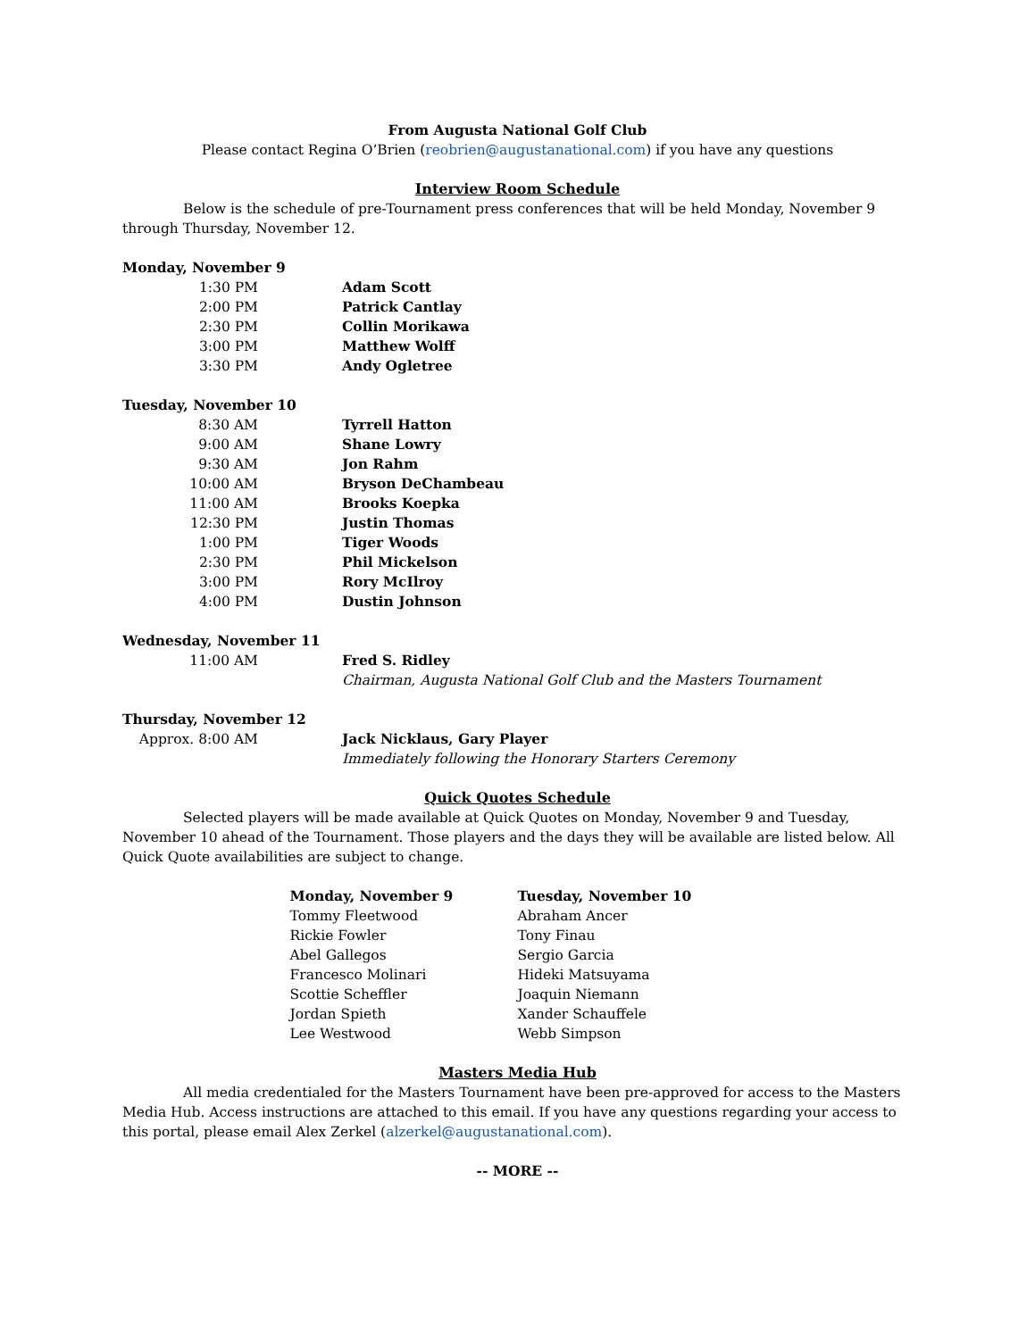From Augusta National Golf Club
Please contact Regina O’Brien (reobrien@augustanational.com) if you have any questions
Interview Room Schedule
Below is the schedule of pre-Tournament press conferences that will be held Monday, November 9 through Thursday, November 12.
Monday, November 9
| 1:30 PM | Adam Scott |
| 2:00 PM | Patrick Cantlay |
| 2:30 PM | Collin Morikawa |
| 3:00 PM | Matthew Wolff |
| 3:30 PM | Andy Ogletree |
Tuesday, November 10
| 8:30 AM | Tyrrell Hatton |
| 9:00 AM | Shane Lowry |
| 9:30 AM | Jon Rahm |
| 10:00 AM | Bryson DeChambeau |
| 11:00 AM | Brooks Koepka |
| 12:30 PM | Justin Thomas |
| 1:00 PM | Tiger Woods |
| 2:30 PM | Phil Mickelson |
| 3:00 PM | Rory McIlroy |
| 4:00 PM | Dustin Johnson |
Wednesday, November 11
| 11:00 AM | Fred S. Ridley Chairman, Augusta National Golf Club and the Masters Tournament |
Thursday, November 12
| Approx. 8:00 AM | Jack Nicklaus, Gary Player Immediately following the Honorary Starters Ceremony |
Quick Quotes Schedule
Selected players will be made available at Quick Quotes on Monday, November 9 and Tuesday, November 10 ahead of the Tournament. Those players and the days they will be available are listed below. All Quick Quote availabilities are subject to change.
| Monday, November 9 | Tuesday, November 10 |
| --- | --- |
| Tommy Fleetwood | Abraham Ancer |
| Rickie Fowler | Tony Finau |
| Abel Gallegos | Sergio Garcia |
| Francesco Molinari | Hideki Matsuyama |
| Scottie Scheffler | Joaquin Niemann |
| Jordan Spieth | Xander Schauffele |
| Lee Westwood | Webb Simpson |
Masters Media Hub
All media credentialed for the Masters Tournament have been pre-approved for access to the Masters Media Hub. Access instructions are attached to this email. If you have any questions regarding your access to this portal, please email Alex Zerkel (alzerkel@augustanational.com).
-- MORE --